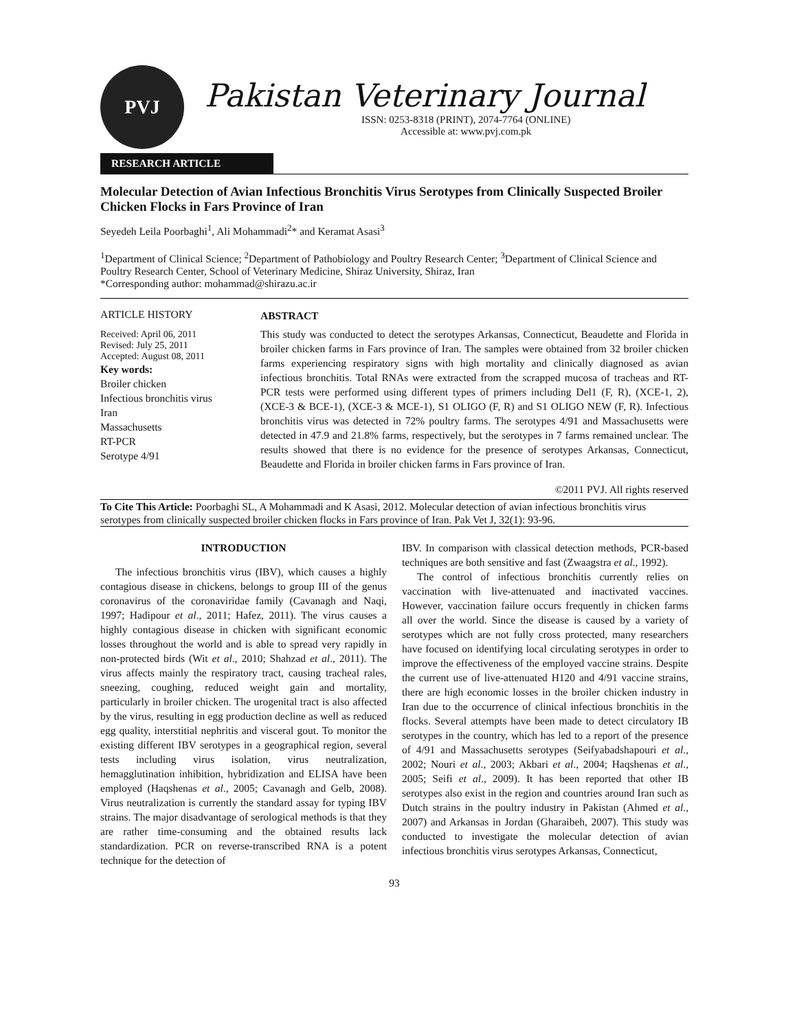PVJ
Pakistan Veterinary Journal
ISSN: 0253-8318 (PRINT), 2074-7764 (ONLINE)
Accessible at: www.pvj.com.pk
RESEARCH ARTICLE
Molecular Detection of Avian Infectious Bronchitis Virus Serotypes from Clinically Suspected Broiler Chicken Flocks in Fars Province of Iran
Seyedeh Leila Poorbaghi<sup>1</sup>, Ali Mohammadi<sup>2</sup>* and Keramat Asasi<sup>3</sup>
<sup>1</sup> Department of Clinical Science; <sup>2</sup>Department of Pathobiology and Poultry Research Center; <sup>3</sup>Department of Clinical Science and Poultry Research Center, School of Veterinary Medicine, Shiraz University, Shiraz, Iran
*Corresponding author: mohammad@shirazu.ac.ir
ARTICLE HISTORY
Received: April 06, 2011
Revised: July 25, 2011
Accepted: August 08, 2011
Key words:
Broiler chicken
Infectious bronchitis virus
Iran
Massachusetts
RT-PCR
Serotype 4/91
ABSTRACT
This study was conducted to detect the serotypes Arkansas, Connecticut, Beaudette and Florida in broiler chicken farms in Fars province of Iran. The samples were obtained from 32 broiler chicken farms experiencing respiratory signs with high mortality and clinically diagnosed as avian infectious bronchitis. Total RNAs were extracted from the scrapped mucosa of tracheas and RT-PCR tests were performed using different types of primers including Del1 (F, R), (XCE-1, 2), (XCE-3 & BCE-1), (XCE-3 & MCE-1), S1 OLIGO (F, R) and S1 OLIGO NEW (F, R). Infectious bronchitis virus was detected in 72% poultry farms. The serotypes 4/91 and Massachusetts were detected in 47.9 and 21.8% farms, respectively, but the serotypes in 7 farms remained unclear. The results showed that there is no evidence for the presence of serotypes Arkansas, Connecticut, Beaudette and Florida in broiler chicken farms in Fars province of Iran.
©2011 PVJ. All rights reserved
To Cite This Article: Poorbaghi SL, A Mohammadi and K Asasi, 2012. Molecular detection of avian infectious bronchitis virus serotypes from clinically suspected broiler chicken flocks in Fars province of Iran. Pak Vet J, 32(1): 93-96.
INTRODUCTION
The infectious bronchitis virus (IBV), which causes a highly contagious disease in chickens, belongs to group III of the genus coronavirus of the coronaviridae family (Cavanagh and Naqi, 1997; Hadipour et al., 2011; Hafez, 2011). The virus causes a highly contagious disease in chicken with significant economic losses throughout the world and is able to spread very rapidly in non-protected birds (Wit et al., 2010; Shahzad et al., 2011). The virus affects mainly the respiratory tract, causing tracheal rales, sneezing, coughing, reduced weight gain and mortality, particularly in broiler chicken. The urogenital tract is also affected by the virus, resulting in egg production decline as well as reduced egg quality, interstitial nephritis and visceral gout. To monitor the existing different IBV serotypes in a geographical region, several tests including virus isolation, virus neutralization, hemagglutination inhibition, hybridization and ELISA have been employed (Haqshenas et al., 2005; Cavanagh and Gelb, 2008). Virus neutralization is currently the standard assay for typing IBV strains. The major disadvantage of serological methods is that they are rather time-consuming and the obtained results lack standardization. PCR on reverse-transcribed RNA is a potent technique for the detection of
IBV. In comparison with classical detection methods, PCR-based techniques are both sensitive and fast (Zwaagstra et al., 1992).
The control of infectious bronchitis currently relies on vaccination with live-attenuated and inactivated vaccines. However, vaccination failure occurs frequently in chicken farms all over the world. Since the disease is caused by a variety of serotypes which are not fully cross protected, many researchers have focused on identifying local circulating serotypes in order to improve the effectiveness of the employed vaccine strains. Despite the current use of live-attenuated H120 and 4/91 vaccine strains, there are high economic losses in the broiler chicken industry in Iran due to the occurrence of clinical infectious bronchitis in the flocks. Several attempts have been made to detect circulatory IB serotypes in the country, which has led to a report of the presence of 4/91 and Massachusetts serotypes (Seifyabadshapouri et al., 2002; Nouri et al., 2003; Akbari et al., 2004; Haqshenas et al., 2005; Seifi et al., 2009). It has been reported that other IB serotypes also exist in the region and countries around Iran such as Dutch strains in the poultry industry in Pakistan (Ahmed et al., 2007) and Arkansas in Jordan (Gharaibeh, 2007). This study was conducted to investigate the molecular detection of avian infectious bronchitis virus serotypes Arkansas, Connecticut,
93